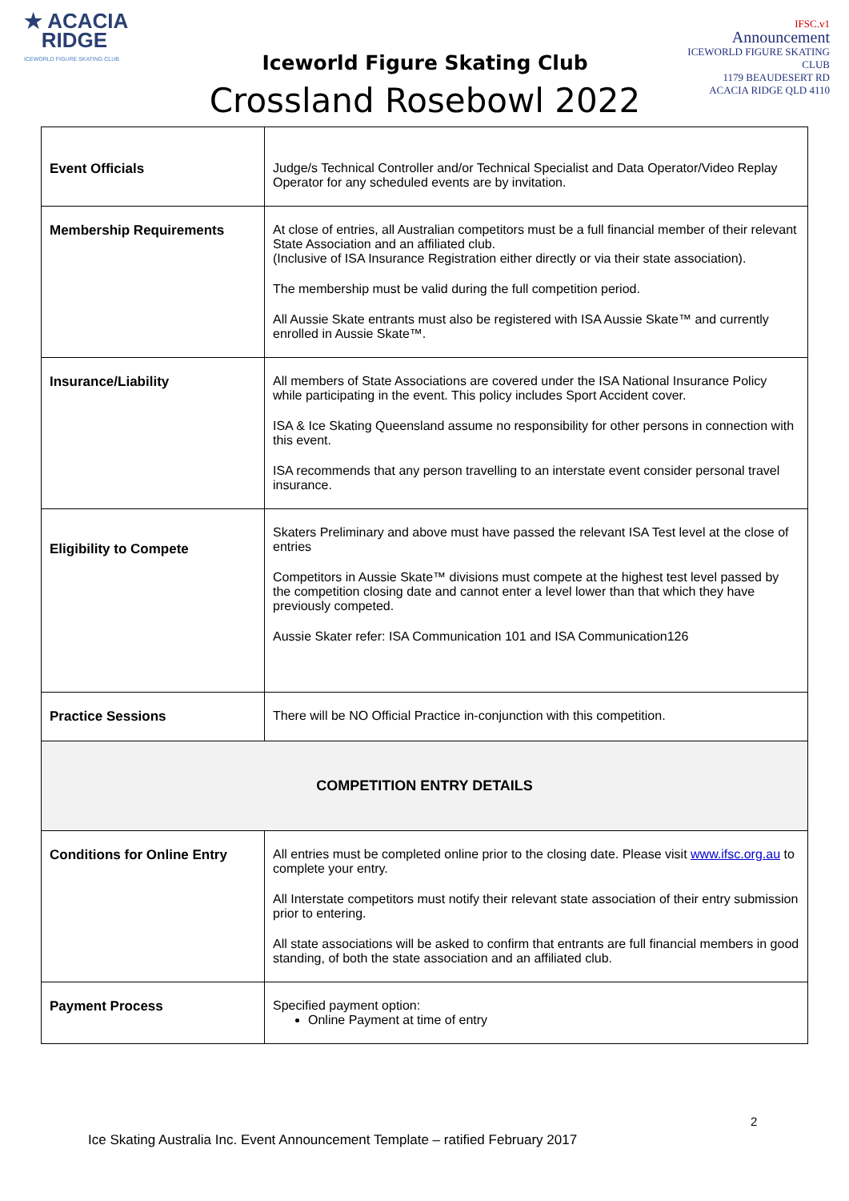★ ACACIA
RIDGE
ICEWORLD FIGURE SKATING CLUB
Iceworld Figure Skating Club
Crossland Rosebowl 2022
IFSC.v1
Announcement
ICEWORLD FIGURE SKATING CLUB
1179 BEAUDESERT RD
ACACIA RIDGE QLD 4110
| Event Officials | Judge/s Technical Controller and/or Technical Specialist and Data Operator/Video Replay Operator for any scheduled events are by invitation. |
| Membership Requirements | At close of entries, all Australian competitors must be a full financial member of their relevant State Association and an affiliated club. (Inclusive of ISA Insurance Registration either directly or via their state association). The membership must be valid during the full competition period. All Aussie Skate entrants must also be registered with ISA Aussie Skate™ and currently enrolled in Aussie Skate™. |
| Insurance/Liability | All members of State Associations are covered under the ISA National Insurance Policy while participating in the event. This policy includes Sport Accident cover. ISA & Ice Skating Queensland assume no responsibility for other persons in connection with this event. ISA recommends that any person travelling to an interstate event consider personal travel insurance. |
| Eligibility to Compete | Skaters Preliminary and above must have passed the relevant ISA Test level at the close of entries Competitors in Aussie Skate™ divisions must compete at the highest test level passed by the competition closing date and cannot enter a level lower than that which they have previously competed. Aussie Skater refer: ISA Communication 101 and ISA Communication126 |
| Practice Sessions | There will be NO Official Practice in-conjunction with this competition. |
| COMPETITION ENTRY DETAILS | |
| Conditions for Online Entry | All entries must be completed online prior to the closing date. Please visit www.ifsc.org.au to complete your entry. All Interstate competitors must notify their relevant state association of their entry submission prior to entering. All state associations will be asked to confirm that entrants are full financial members in good standing, of both the state association and an affiliated club. |
| Payment Process | Specified payment option: Online Payment at time of entry |
2
Ice Skating Australia Inc. Event Announcement Template – ratified February 2017